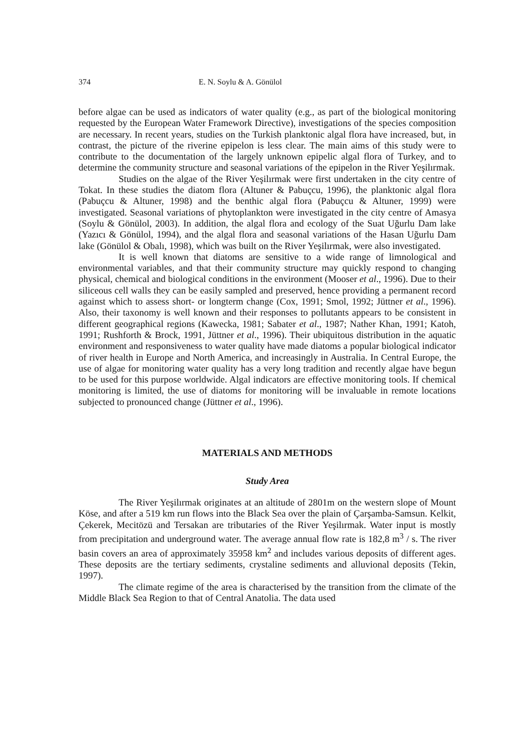374 E. N. Soylu & A. Gönülol
before algae can be used as indicators of water quality (e.g., as part of the biological monitoring requested by the European Water Framework Directive), investigations of the species composition are necessary. In recent years, studies on the Turkish planktonic algal flora have increased, but, in contrast, the picture of the riverine epipelon is less clear. The main aims of this study were to contribute to the documentation of the largely unknown epipelic algal flora of Turkey, and to determine the community structure and seasonal variations of the epipelon in the River Yeşilırmak.
Studies on the algae of the River Yeşilırmak were first undertaken in the city centre of Tokat. In these studies the diatom flora (Altuner & Pabuçcu, 1996), the planktonic algal flora (Pabuçcu & Altuner, 1998) and the benthic algal flora (Pabuçcu & Altuner, 1999) were investigated. Seasonal variations of phytoplankton were investigated in the city centre of Amasya (Soylu & Gönülol, 2003). In addition, the algal flora and ecology of the Suat Uğurlu Dam lake (Yazıcı & Gönülol, 1994), and the algal flora and seasonal variations of the Hasan Uğurlu Dam lake (Gönülol & Obalı, 1998), which was built on the River Yeşilırmak, were also investigated.
It is well known that diatoms are sensitive to a wide range of limnological and environmental variables, and that their community structure may quickly respond to changing physical, chemical and biological conditions in the environment (Mooser et al., 1996). Due to their siliceous cell walls they can be easily sampled and preserved, hence providing a permanent record against which to assess short- or longterm change (Cox, 1991; Smol, 1992; Jüttner et al., 1996). Also, their taxonomy is well known and their responses to pollutants appears to be consistent in different geographical regions (Kawecka, 1981; Sabater et al., 1987; Nather Khan, 1991; Katoh, 1991; Rushforth & Brock, 1991, Jüttner et al., 1996). Their ubiquitous distribution in the aquatic environment and responsiveness to water quality have made diatoms a popular biological indicator of river health in Europe and North America, and increasingly in Australia. In Central Europe, the use of algae for monitoring water quality has a very long tradition and recently algae have begun to be used for this purpose worldwide. Algal indicators are effective monitoring tools. If chemical monitoring is limited, the use of diatoms for monitoring will be invaluable in remote locations subjected to pronounced change (Jüttner et al., 1996).
MATERIALS AND METHODS
Study Area
The River Yeşilırmak originates at an altitude of 2801m on the western slope of Mount Köse, and after a 519 km run flows into the Black Sea over the plain of Çarşamba-Samsun. Kelkit, Çekerek, Mecitözü and Tersakan are tributaries of the River Yeşilırmak. Water input is mostly from precipitation and underground water. The average annual flow rate is 182,8 m<sup>3</sup> / s. The river basin covers an area of approximately 35958 km<sup>2</sup> and includes various deposits of different ages. These deposits are the tertiary sediments, crystaline sediments and alluvional deposits (Tekin, 1997).
The climate regime of the area is characterised by the transition from the climate of the Middle Black Sea Region to that of Central Anatolia. The data used